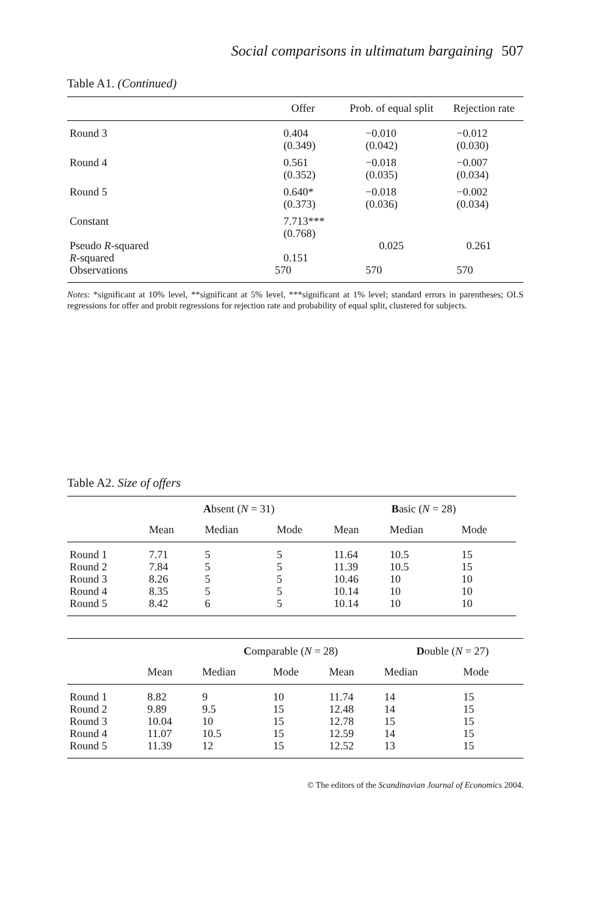Social comparisons in ultimatum bargaining 507
Table A1. (Continued)
| | Offer | Prob. of equal split | Rejection rate |
| --- | --- | --- | --- |
| Round 3 | 0.404 (0.349) | −0.010 (0.042) | −0.012 (0.030) |
| Round 4 | 0.561 (0.352) | −0.018 (0.035) | −0.007 (0.034) |
| Round 5 | 0.640* (0.373) | −0.018 (0.036) | −0.002 (0.034) |
| Constant | 7.713*** (0.768) | | |
| Pseudo R -squared | | 0.025 | 0.261 |
| R -squared | 0.151 | | |
| Observations | 570 | 570 | 570 |
Notes: *significant at 10% level, **significant at 5% level, ***significant at 1% level; standard errors in parentheses; OLS regressions for offer and probit regressions for rejection rate and probability of equal split, clustered for subjects.
Table A2. Size of offers
| | A bsent ( N = 31) | | | B asic ( N = 28) | | |
| | Mean | Median | Mode | Mean | Median | Mode |
| Round 1 | 7.71 | 5 | 5 | 11.64 | 10.5 | 15 |
| Round 2 | 7.84 | 5 | 5 | 11.39 | 10.5 | 15 |
| Round 3 | 8.26 | 5 | 5 | 10.46 | 10 | 10 |
| Round 4 | 8.35 | 5 | 5 | 10.14 | 10 | 10 |
| Round 5 | 8.42 | 6 | 5 | 10.14 | 10 | 10 |
| | | C omparable ( N = 28) | | | D ouble ( N = 27) | |
| | Mean | Median | Mode | Mean | Median | Mode |
| Round 1 | 8.82 | 9 | 10 | 11.74 | 14 | 15 |
| Round 2 | 9.89 | 9.5 | 15 | 12.48 | 14 | 15 |
| Round 3 | 10.04 | 10 | 15 | 12.78 | 15 | 15 |
| Round 4 | 11.07 | 10.5 | 15 | 12.59 | 14 | 15 |
| Round 5 | 11.39 | 12 | 15 | 12.52 | 13 | 15 |
© The editors of the Scandinavian Journal of Economics 2004.